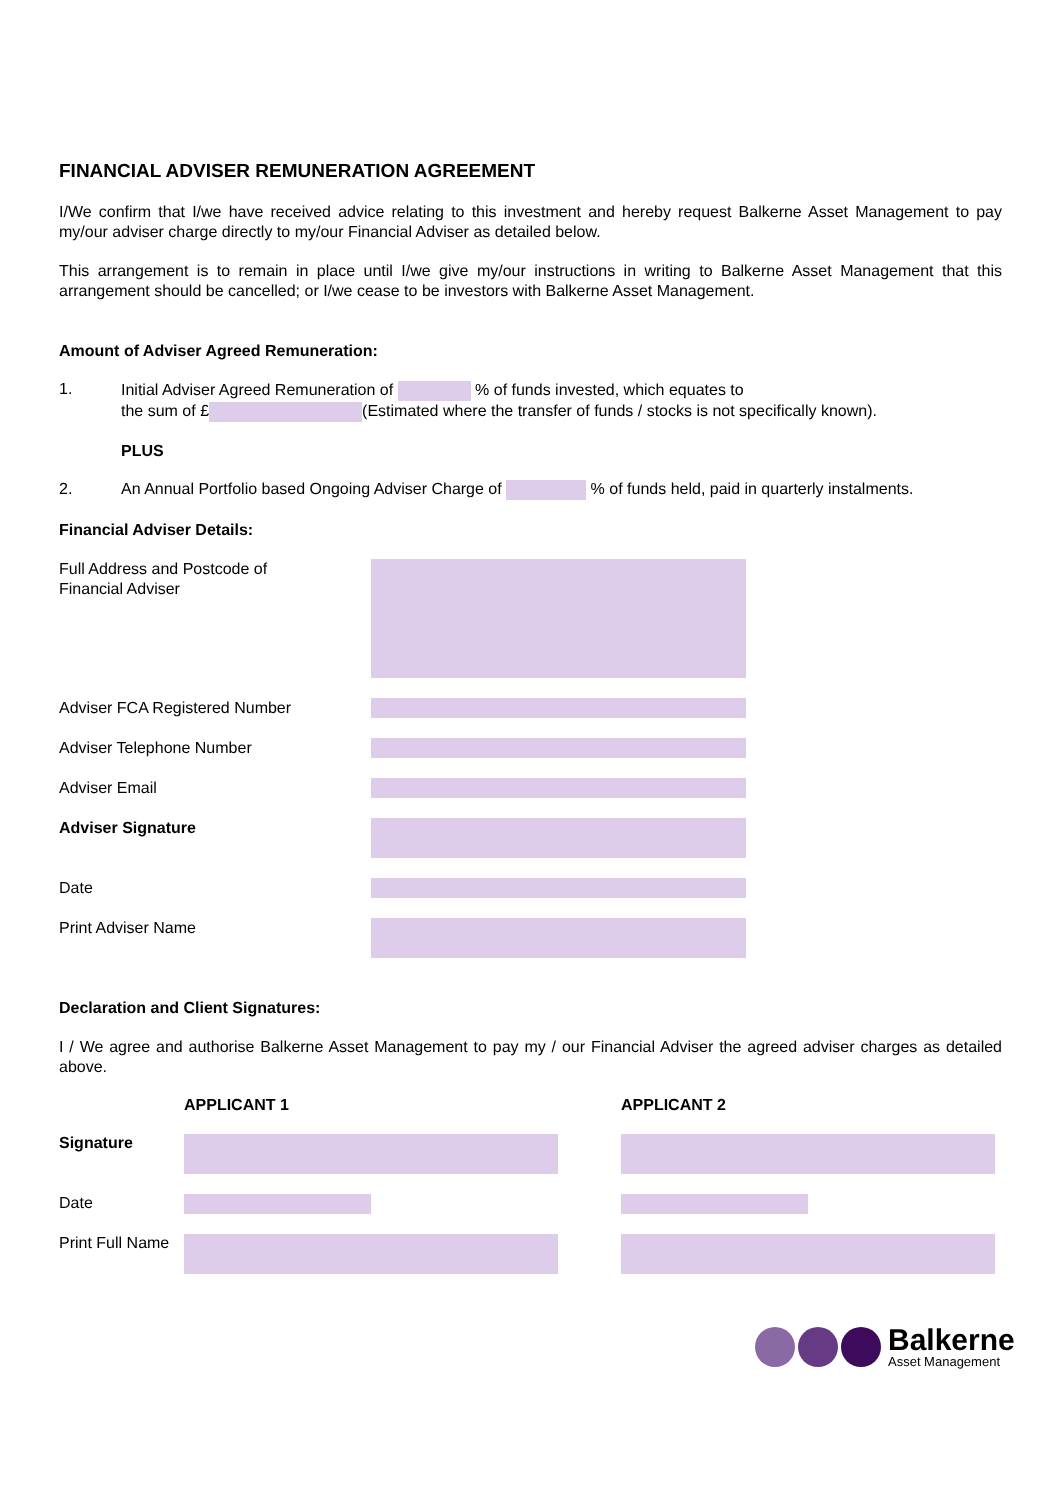FINANCIAL ADVISER REMUNERATION AGREEMENT
I/We confirm that I/we have received advice relating to this investment and hereby request Balkerne Asset Management to pay my/our adviser charge directly to my/our Financial Adviser as detailed below.
This arrangement is to remain in place until I/we give my/our instructions in writing to Balkerne Asset Management that this arrangement should be cancelled; or I/we cease to be investors with Balkerne Asset Management.
Amount of Adviser Agreed Remuneration:
1.
Initial Adviser Agreed Remuneration of % of funds invested, which equates to
the sum of £ (Estimated where the transfer of funds / stocks is not specifically known).
PLUS
2. An Annual Portfolio based Ongoing Adviser Charge of % of funds held, paid in quarterly instalments.
Financial Adviser Details:
Full Address and Postcode of
Financial Adviser
Adviser FCA Registered Number
Adviser Telephone Number
Adviser Email
Adviser Signature
Date
Print Adviser Name
Declaration and Client Signatures:
I / We agree and authorise Balkerne Asset Management to pay my / our Financial Adviser the agreed adviser charges as detailed above.
APPLICANT 1 APPLICANT 2
Signature
Date
Print Full Name
Balkerne
Asset Management